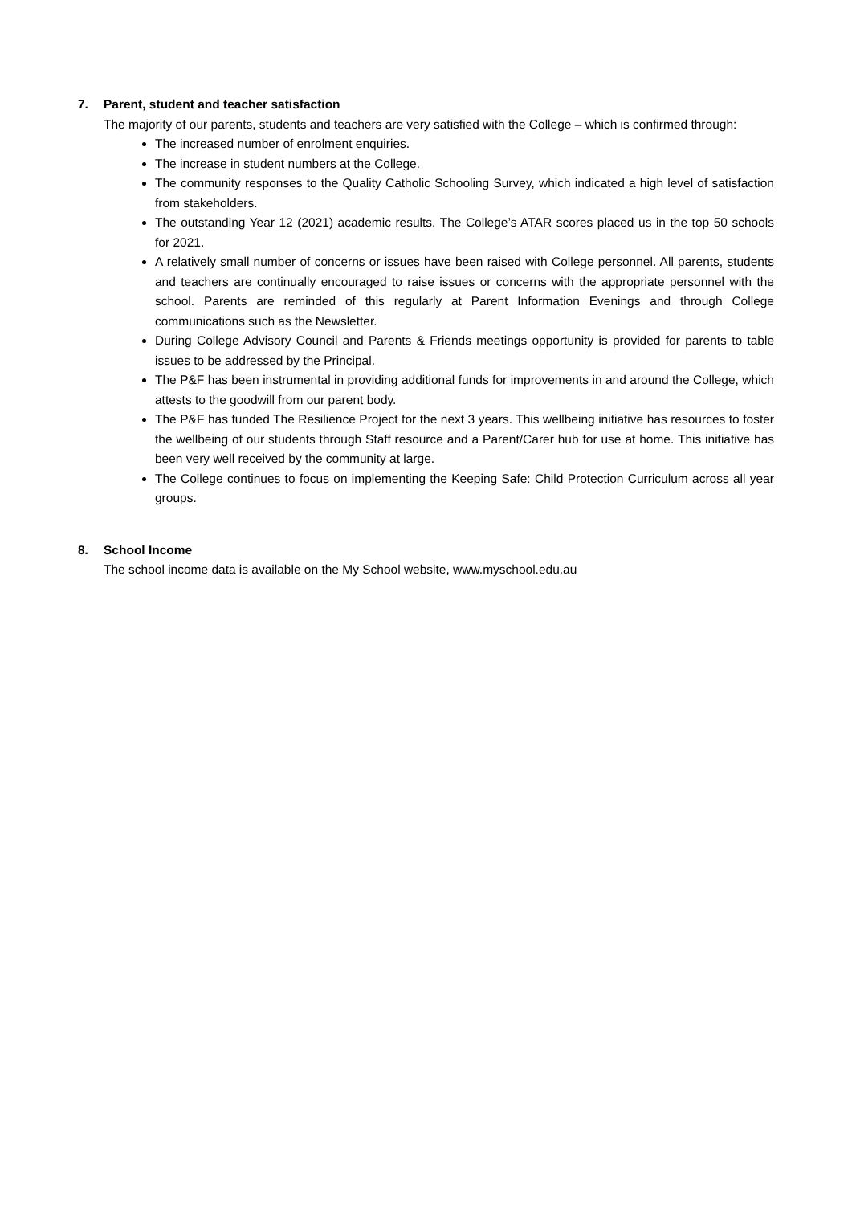7. Parent, student and teacher satisfaction
The majority of our parents, students and teachers are very satisfied with the College – which is confirmed through:
The increased number of enrolment enquiries.
The increase in student numbers at the College.
The community responses to the Quality Catholic Schooling Survey, which indicated a high level of satisfaction from stakeholders.
The outstanding Year 12 (2021) academic results. The College’s ATAR scores placed us in the top 50 schools for 2021.
A relatively small number of concerns or issues have been raised with College personnel. All parents, students and teachers are continually encouraged to raise issues or concerns with the appropriate personnel with the school. Parents are reminded of this regularly at Parent Information Evenings and through College communications such as the Newsletter.
During College Advisory Council and Parents & Friends meetings opportunity is provided for parents to table issues to be addressed by the Principal.
The P&F has been instrumental in providing additional funds for improvements in and around the College, which attests to the goodwill from our parent body.
The P&F has funded The Resilience Project for the next 3 years. This wellbeing initiative has resources to foster the wellbeing of our students through Staff resource and a Parent/Carer hub for use at home. This initiative has been very well received by the community at large.
The College continues to focus on implementing the Keeping Safe: Child Protection Curriculum across all year groups.
8. School Income
The school income data is available on the My School website, www.myschool.edu.au